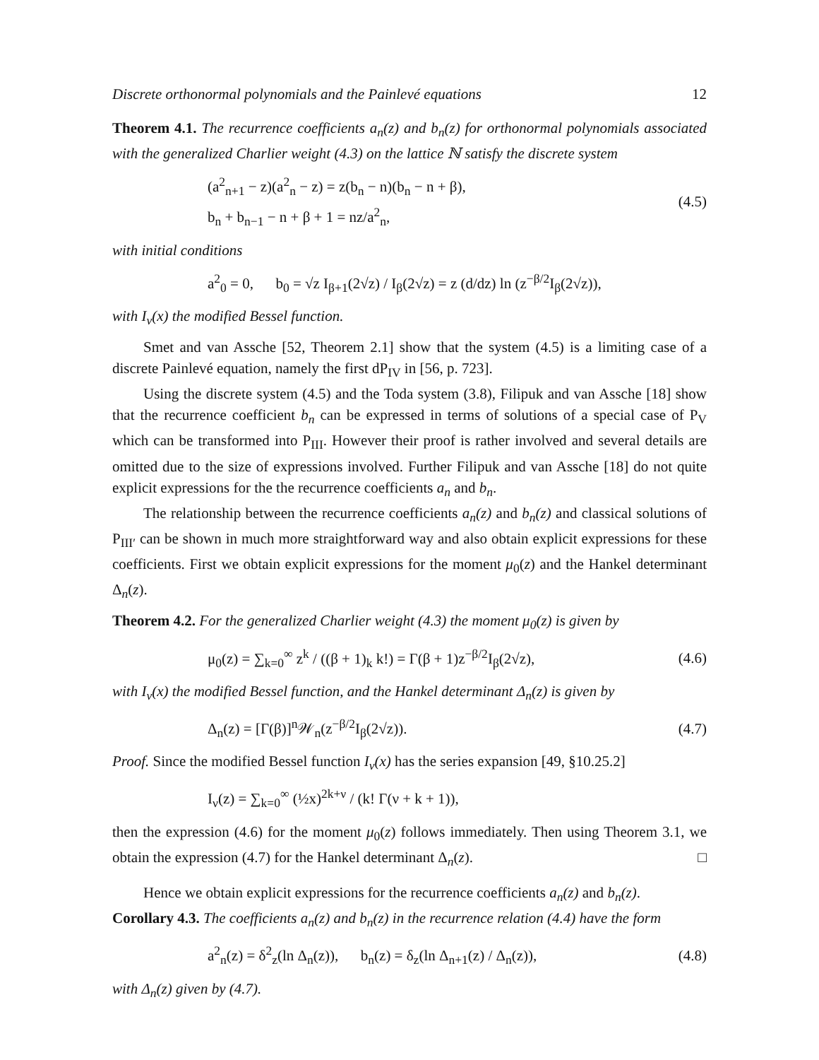Discrete orthonormal polynomials and the Painlevé equations 12
Theorem 4.1. The recurrence coefficients a<sub>n</sub>(z) and b<sub>n</sub>(z) for orthonormal polynomials associated with the generalized Charlier weight (4.3) on the lattice ℕ satisfy the discrete system
(a<sup>2</sup><sub>n+1</sub> − z)(a<sup>2</sup><sub>n</sub> − z) = z(b<sub>n</sub> − n)(b<sub>n</sub> − n + β),
b<sub>n</sub> + b<sub>n−1</sub> − n + β + 1 = nz/a<sup>2</sup><sub>n</sub>,
(4.5)
with initial conditions
a<sup>2</sup><sub>0</sub> = 0, b<sub>0</sub> = √z I<sub>β+1</sub>(2√z) / I<sub>β</sub>(2√z) = z (d/dz) ln (z<sup>−β/2</sup>I<sub>β</sub>(2√z)),
with I<sub>ν</sub>(x) the modified Bessel function.
Smet and van Assche [52, Theorem 2.1] show that the system (4.5) is a limiting case of a discrete Painlevé equation, namely the first dP<sub>IV</sub> in [56, p. 723].
Using the discrete system (4.5) and the Toda system (3.8), Filipuk and van Assche [18] show that the recurrence coefficient b<sub>n</sub> can be expressed in terms of solutions of a special case of P<sub>V</sub> which can be transformed into P<sub>III</sub>. However their proof is rather involved and several details are omitted due to the size of expressions involved. Further Filipuk and van Assche [18] do not quite explicit expressions for the the recurrence coefficients a<sub>n</sub> and b<sub>n</sub>.
The relationship between the recurrence coefficients a<sub>n</sub>(z) and b<sub>n</sub>(z) and classical solutions of P<sub>III′</sub> can be shown in much more straightforward way and also obtain explicit expressions for these coefficients. First we obtain explicit expressions for the moment μ<sub>0</sub>(z) and the Hankel determinant Δ<sub>n</sub>(z).
Theorem 4.2. For the generalized Charlier weight (4.3) the moment μ<sub>0</sub>(z) is given by
μ<sub>0</sub>(z) = ∑<sub>k=0</sub><sup>∞</sup> z<sup>k</sup> / ((β + 1)<sub>k</sub> k!) = Γ(β + 1)z<sup>−β/2</sup>I<sub>β</sub>(2√z),
(4.6)
with I<sub>ν</sub>(x) the modified Bessel function, and the Hankel determinant Δ<sub>n</sub>(z) is given by
Δ<sub>n</sub>(z) = [Γ(β)]<sup>n</sup>𝒲<sub>n</sub>(z<sup>−β/2</sup>I<sub>β</sub>(2√z)).
(4.7)
Proof. Since the modified Bessel function I<sub>ν</sub>(x) has the series expansion [49, §10.25.2]
I<sub>ν</sub>(z) = ∑<sub>k=0</sub><sup>∞</sup> (½x)<sup>2k+ν</sup> / (k! Γ(ν + k + 1)),
then the expression (4.6) for the moment μ<sub>0</sub>(z) follows immediately. Then using Theorem 3.1, we obtain the expression (4.7) for the Hankel determinant Δ<sub>n</sub>(z). □
Hence we obtain explicit expressions for the recurrence coefficients a<sub>n</sub>(z) and b<sub>n</sub>(z).
Corollary 4.3. The coefficients a<sub>n</sub>(z) and b<sub>n</sub>(z) in the recurrence relation (4.4) have the form
a<sup>2</sup><sub>n</sub>(z) = δ<sup>2</sup><sub>z</sub>(ln Δ<sub>n</sub>(z)), b<sub>n</sub>(z) = δ<sub>z</sub>(ln Δ<sub>n+1</sub>(z) / Δ<sub>n</sub>(z)),
(4.8)
with Δ<sub>n</sub>(z) given by (4.7).